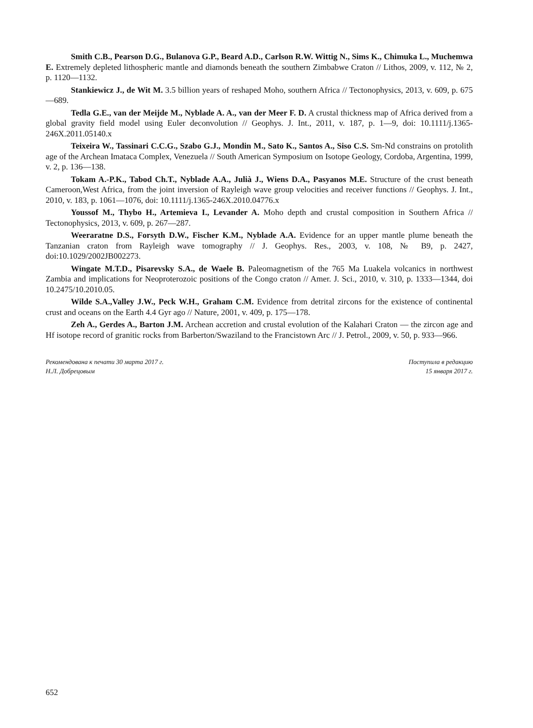Smith C.B., Pearson D.G., Bulanova G.P., Beard A.D., Carlson R.W. Wittig N., Sims K., Chimu­ka L., Muchemwa E. Extremely depleted lithospheric mantle and diamonds beneath the southern Zimbabwe Craton // Lithos, 2009, v. 112, № 2, p. 1120—1132.
Stankiewicz J., de Wit M. 3.5 billion years of reshaped Moho, southern Africa // Tectonophysics, 2013, v. 609, p. 675—689.
Tedla G.E., van der Meijde M., Nyblade A. A., van der Meer F. D. A crustal thickness map of Africa derived from a global gravity field model using Euler deconvolution // Geophys. J. Int., 2011, v. 187, p. 1—9, doi: 10.1111/j.1365-246X.2011.05140.x
Teixeira W., Tassinari C.C.G., Szabo G.J., Mondin M., Sato K., Santos A., Siso C.S. Sm-Nd con­strains on protolith age of the Archean Imataca Complex, Venezuela // South American Symposium on Isotope Geology, Cordoba, Argentina, 1999, v. 2, p. 136—138.
Tokam A.-P.K., Tabod Ch.T., Nyblade A.A., Julià J., Wiens D.A., Pasyanos M.E. Structure of the crust beneath Cameroon,West Africa, from the joint inversion of Rayleigh wave group velocities and receiver functions // Geophys. J. Int., 2010, v. 183, p. 1061—1076, doi: 10.1111/j.1365-246X.2010.04776.x
Youssof M., Thybo H., Artemieva I., Levander A. Moho depth and crustal composition in Southern Africa // Tectonophysics, 2013, v. 609, p. 267—287.
Weeraratne D.S., Forsyth D.W., Fischer K.M., Nyblade A.A. Evidence for an upper mantle plume beneath the Tanzanian craton from Rayleigh wave tomography // J. Geophys. Res., 2003, v. 108, № B9, p. 2427, doi:10.1029/2002JB002273.
Wingate M.T.D., Pisarevsky S.A., de Waele B. Paleomagnetism of the 765 Ma Luakela volcanics in northwest Zambia and implications for Neoproterozoic positions of the Congo craton // Amer. J. Sci., 2010, v. 310, p. 1333—1344, doi 10.2475/10.2010.05.
Wilde S.A.,Valley J.W., Peck W.H., Graham C.M. Evidence from detrital zircons for the existence of continental crust and oceans on the Earth 4.4 Gyr ago // Nature, 2001, v. 409, p. 175—178.
Zeh A., Gerdes A., Barton J.M. Archean accretion and crustal evolution of the Kalahari Craton — the zircon age and Hf isotope record of granitic rocks from Barberton/Swaziland to the Francistown Arc // J. Petrol., 2009, v. 50, p. 933—966.
Рекомендована к печати 30 марта 2017 г.
Н.Л. Добрецовым
Поступила в редакцию
15 января 2017 г.
652